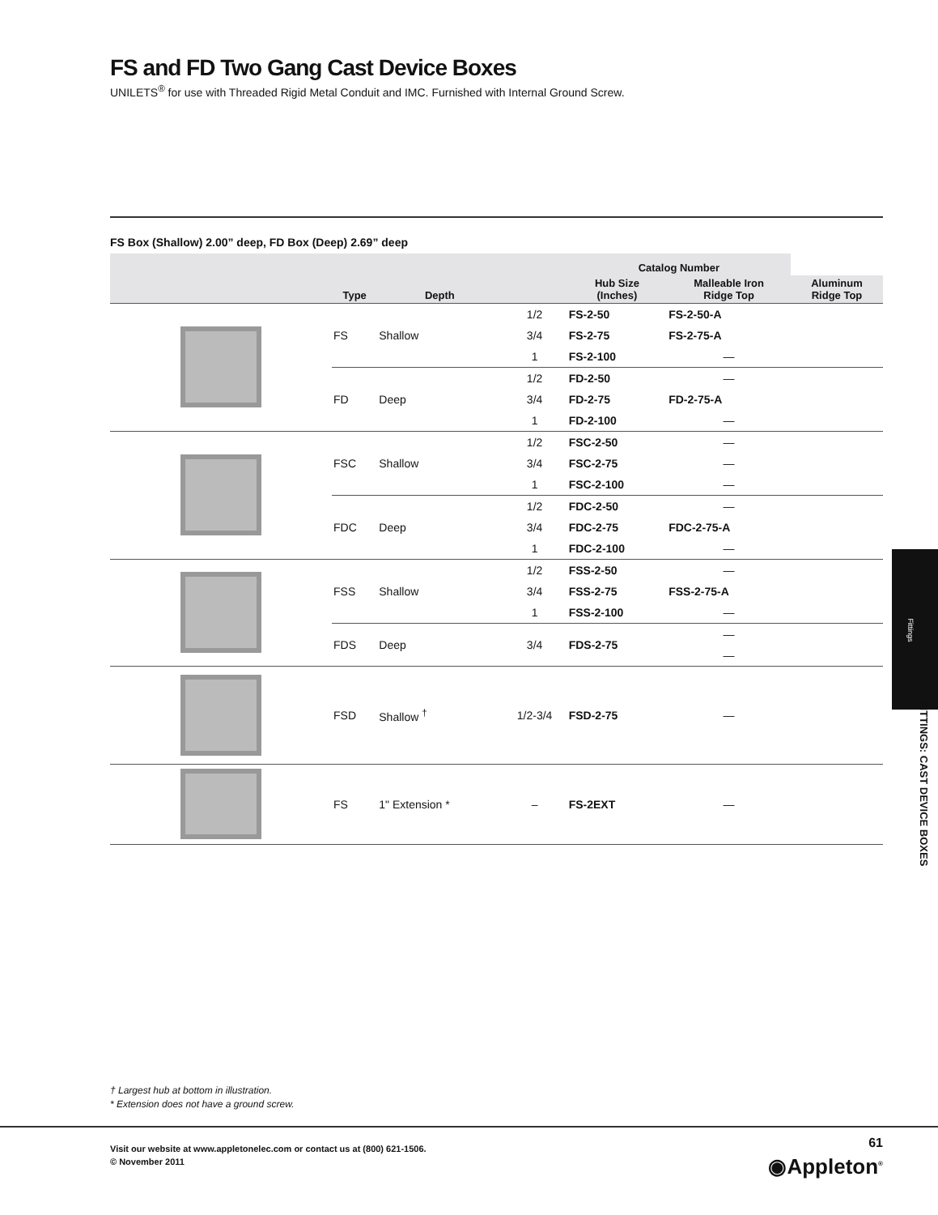FS and FD Two Gang Cast Device Boxes
UNILETS<sup>®</sup> for use with Threaded Rigid Metal Conduit and IMC. Furnished with Internal Ground Screw.
FS Box (Shallow) 2.00” deep, FD Box (Deep) 2.69” deep
| | Type | Depth | | Catalog Number | | |
| --- | --- | --- | --- | --- | --- | --- |
| | | | | Hub Size (Inches) | Malleable Iron Ridge Top | Aluminum Ridge Top |
| | FS | Shallow | 1/2 | FS-2-50 | FS-2-50-A | |
| | | | 3/4 | FS-2-75 | FS-2-75-A | |
| | | | 1 | FS-2-100 | — | |
| | FD | Deep | 1/2 | FD-2-50 | — | |
| | | | 3/4 | FD-2-75 | FD-2-75-A | |
| | | | 1 | FD-2-100 | — | |
| | FSC | Shallow | 1/2 | FSC-2-50 | — | |
| | | | 3/4 | FSC-2-75 | — | |
| | | | 1 | FSC-2-100 | — | |
| | FDC | Deep | 1/2 | FDC-2-50 | — | |
| | | | 3/4 | FDC-2-75 | FDC-2-75-A | |
| | | | 1 | FDC-2-100 | — | |
| | FSS | Shallow | 1/2 | FSS-2-50 | — | |
| | | | 3/4 | FSS-2-75 | FSS-2-75-A | |
| | | | 1 | FSS-2-100 | — | |
| | FDS | Deep | 3/4 | FDS-2-75 | — | |
| | | | | | — | |
| | FSD | Shallow <sup>†</sup> | 1/2-3/4 | FSD-2-75 | — | |
| | FS | 1" Extension * | – | FS-2EXT | — | |
Fittings
FITTINGS: CAST DEVICE BOXES
† Largest hub at bottom in illustration.
* Extension does not have a ground screw.
Visit our website at www.appletonelec.com or contact us at (800) 621-1506.
© November 2011
61
◉Appleton<sup>®</sup>